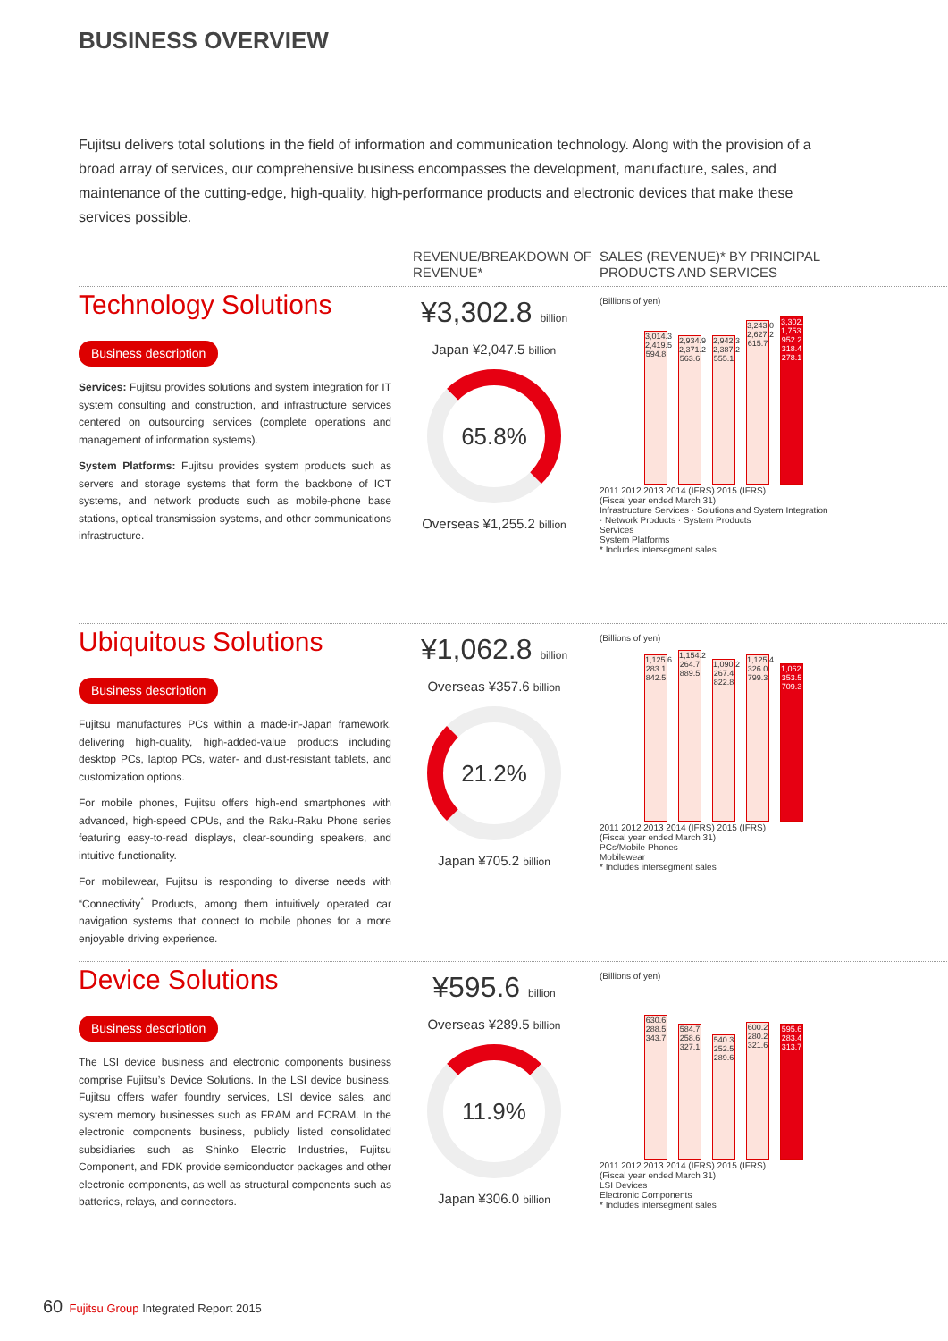BUSINESS OVERVIEW
Fujitsu delivers total solutions in the field of information and communication technology. Along with the provision of a broad array of services, our comprehensive business encompasses the development, manufacture, sales, and maintenance of the cutting-edge, high-quality, high-performance products and electronic devices that make these services possible.
REVENUE/BREAKDOWN OF
REVENUE*
SALES (REVENUE)* BY PRINCIPAL
PRODUCTS AND SERVICES
Technology Solutions
Business description
Services: Fujitsu provides solutions and system integration for IT system consulting and construction, and infrastructure services centered on outsourcing services (complete operations and management of information systems).
System Platforms: Fujitsu provides system products such as servers and storage systems that form the backbone of ICT systems, and network products such as mobile-phone base stations, optical transmission systems, and other communications infrastructure.
¥3,302.8 billion
Japan ¥2,047.5 billion
65.8%
Overseas ¥1,255.2 billion
(Billions of yen)
3,014.3 2,419.5 594.8
2,934.9 2,371.2 563.6
2,942.3 2,387.2 555.1
3,243.0 2,627.2 615.7
3,302.8 1,753.9 952.2 318.4 278.1
2011 2012 2013 2014 (IFRS) 2015 (IFRS)
(Fiscal year ended March 31)
Infrastructure Services · Solutions and System Integration · Network Products · System Products
Services
System Platforms
* Includes intersegment sales
Ubiquitous Solutions
Business description
Fujitsu manufactures PCs within a made-in-Japan framework, delivering high-quality, high-added-value products including desktop PCs, laptop PCs, water- and dust-resistant tablets, and customization options.
For mobile phones, Fujitsu offers high-end smartphones with advanced, high-speed CPUs, and the Raku-Raku Phone series featuring easy-to-read displays, clear-sounding speakers, and intuitive functionality.
For mobilewear, Fujitsu is responding to diverse needs with “Connectivity<sup>*</sup> Products, among them intuitively operated car navigation systems that connect to mobile phones for a more enjoyable driving experience.
¥1,062.8 billion
Overseas ¥357.6 billion
21.2%
Japan ¥705.2 billion
(Billions of yen)
1,125.6 283.1 842.5
1,154.2 264.7 889.5
1,090.2 267.4 822.8
1,125.4 326.0 799.3
1,062.8 353.5 709.3
2011 2012 2013 2014 (IFRS) 2015 (IFRS)
(Fiscal year ended March 31)
PCs/Mobile Phones
Mobilewear
* Includes intersegment sales
Device Solutions
Business description
The LSI device business and electronic components business comprise Fujitsu’s Device Solutions. In the LSI device business, Fujitsu offers wafer foundry services, LSI device sales, and system memory businesses such as FRAM and FCRAM. In the electronic components business, publicly listed consolidated subsidiaries such as Shinko Electric Industries, Fujitsu Component, and FDK provide semiconductor packages and other electronic components, as well as structural components such as batteries, relays, and connectors.
¥595.6 billion
Overseas ¥289.5 billion
11.9%
Japan ¥306.0 billion
(Billions of yen)
630.6 288.5 343.7
584.7 258.6 327.1
540.3 252.5 289.6
600.2 280.2 321.6
595.6 283.4 313.7
2011 2012 2013 2014 (IFRS) 2015 (IFRS)
(Fiscal year ended March 31)
LSI Devices
Electronic Components
* Includes intersegment sales
60 Fujitsu Group Integrated Report 2015